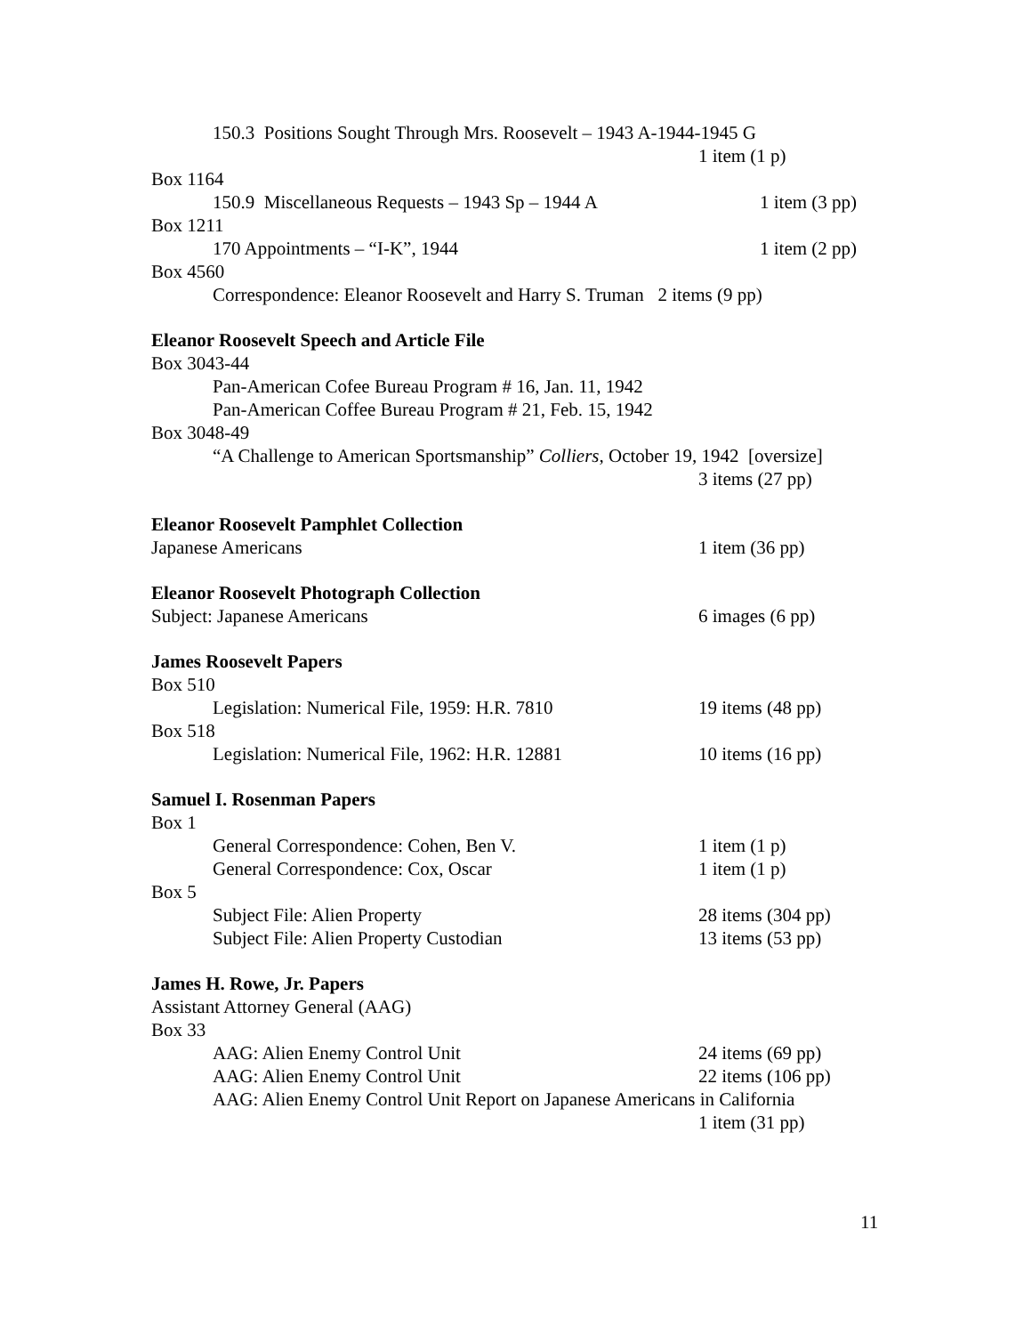150.3 Positions Sought Through Mrs. Roosevelt – 1943 A-1944-1945 G
1 item (1 p)
Box 1164
150.9 Miscellaneous Requests – 1943 Sp – 1944 A 1 item (3 pp)
Box 1211
170 Appointments – “I-K”, 1944 1 item (2 pp)
Box 4560
Correspondence: Eleanor Roosevelt and Harry S. Truman 2 items (9 pp)
Eleanor Roosevelt Speech and Article File
Box 3043-44
Pan-American Cofee Bureau Program # 16, Jan. 11, 1942
Pan-American Coffee Bureau Program # 21, Feb. 15, 1942
Box 3048-49
“A Challenge to American Sportsmanship” Colliers, October 19, 1942 [oversize]
3 items (27 pp)
Eleanor Roosevelt Pamphlet Collection
Japanese Americans 1 item (36 pp)
Eleanor Roosevelt Photograph Collection
Subject: Japanese Americans 6 images (6 pp)
James Roosevelt Papers
Box 510
Legislation: Numerical File, 1959: H.R. 7810 19 items (48 pp)
Box 518
Legislation: Numerical File, 1962: H.R. 12881 10 items (16 pp)
Samuel I. Rosenman Papers
Box 1
General Correspondence: Cohen, Ben V. 1 item (1 p)
General Correspondence: Cox, Oscar 1 item (1 p)
Box 5
Subject File: Alien Property 28 items (304 pp)
Subject File: Alien Property Custodian 13 items (53 pp)
James H. Rowe, Jr. Papers
Assistant Attorney General (AAG)
Box 33
AAG: Alien Enemy Control Unit 24 items (69 pp)
AAG: Alien Enemy Control Unit 22 items (106 pp)
AAG: Alien Enemy Control Unit Report on Japanese Americans in California
1 item (31 pp)
11